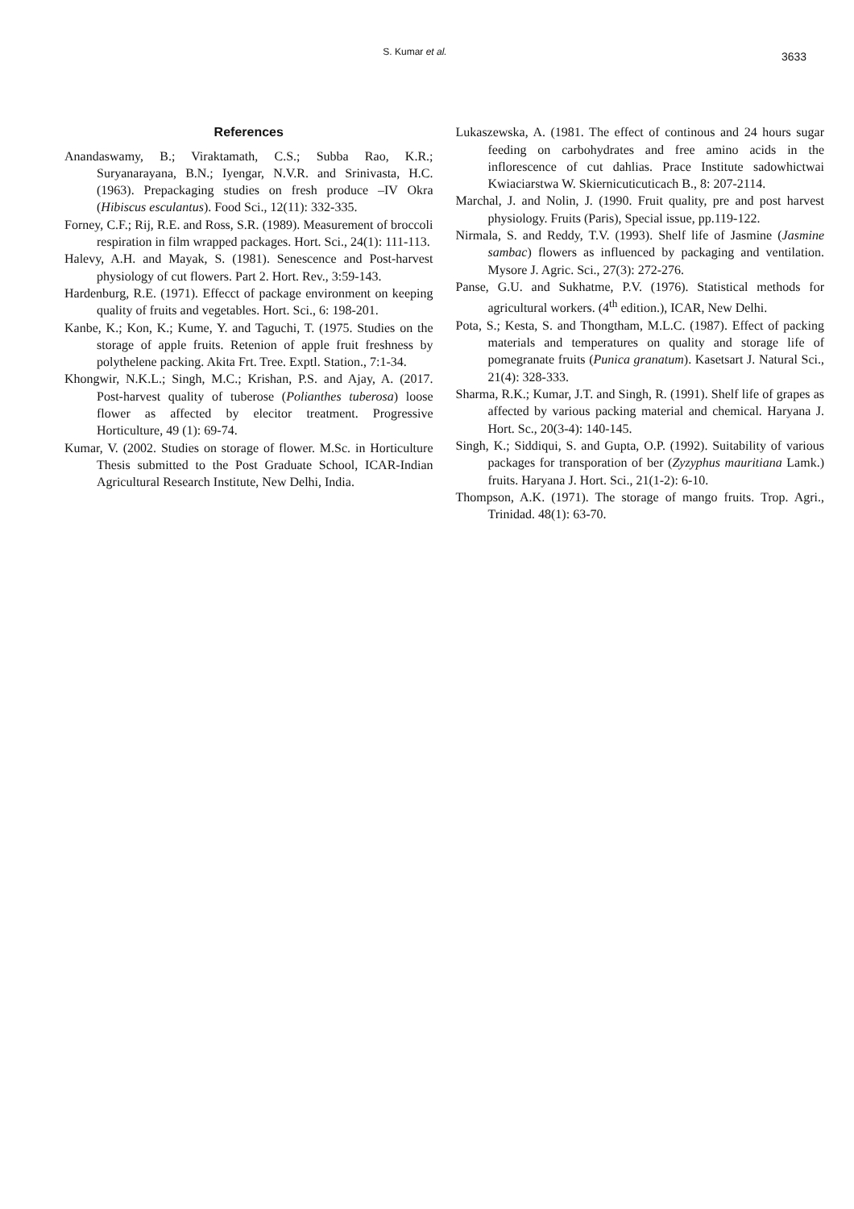S. Kumar et al.
3633
References
Anandaswamy, B.; Viraktamath, C.S.; Subba Rao, K.R.; Suryanarayana, B.N.; Iyengar, N.V.R. and Srinivasta, H.C. (1963). Prepackaging studies on fresh produce –IV Okra (Hibiscus esculantus). Food Sci., 12(11): 332-335.
Forney, C.F.; Rij, R.E. and Ross, S.R. (1989). Measurement of broccoli respiration in film wrapped packages. Hort. Sci., 24(1): 111-113.
Halevy, A.H. and Mayak, S. (1981). Senescence and Post-harvest physiology of cut flowers. Part 2. Hort. Rev., 3:59-143.
Hardenburg, R.E. (1971). Effecct of package environment on keeping quality of fruits and vegetables. Hort. Sci., 6: 198-201.
Kanbe, K.; Kon, K.; Kume, Y. and Taguchi, T. (1975. Studies on the storage of apple fruits. Retenion of apple fruit freshness by polythelene packing. Akita Frt. Tree. Exptl. Station., 7:1-34.
Khongwir, N.K.L.; Singh, M.C.; Krishan, P.S. and Ajay, A. (2017. Post-harvest quality of tuberose (Polianthes tuberosa) loose flower as affected by elecitor treatment. Progressive Horticulture, 49 (1): 69-74.
Kumar, V. (2002. Studies on storage of flower. M.Sc. in Horticulture Thesis submitted to the Post Graduate School, ICAR-Indian Agricultural Research Institute, New Delhi, India.
Lukaszewska, A. (1981. The effect of continous and 24 hours sugar feeding on carbohydrates and free amino acids in the inflorescence of cut dahlias. Prace Institute sadowhictwai Kwiaciarstwa W. Skiernicuticuticach B., 8: 207-2114.
Marchal, J. and Nolin, J. (1990. Fruit quality, pre and post harvest physiology. Fruits (Paris), Special issue, pp.119-122.
Nirmala, S. and Reddy, T.V. (1993). Shelf life of Jasmine (Jasmine sambac) flowers as influenced by packaging and ventilation. Mysore J. Agric. Sci., 27(3): 272-276.
Panse, G.U. and Sukhatme, P.V. (1976). Statistical methods for agricultural workers. (4<sup>th</sup> edition.), ICAR, New Delhi.
Pota, S.; Kesta, S. and Thongtham, M.L.C. (1987). Effect of packing materials and temperatures on quality and storage life of pomegranate fruits (Punica granatum). Kasetsart J. Natural Sci., 21(4): 328-333.
Sharma, R.K.; Kumar, J.T. and Singh, R. (1991). Shelf life of grapes as affected by various packing material and chemical. Haryana J. Hort. Sc., 20(3-4): 140-145.
Singh, K.; Siddiqui, S. and Gupta, O.P. (1992). Suitability of various packages for transporation of ber (Zyzyphus mauritiana Lamk.) fruits. Haryana J. Hort. Sci., 21(1-2): 6-10.
Thompson, A.K. (1971). The storage of mango fruits. Trop. Agri., Trinidad. 48(1): 63-70.